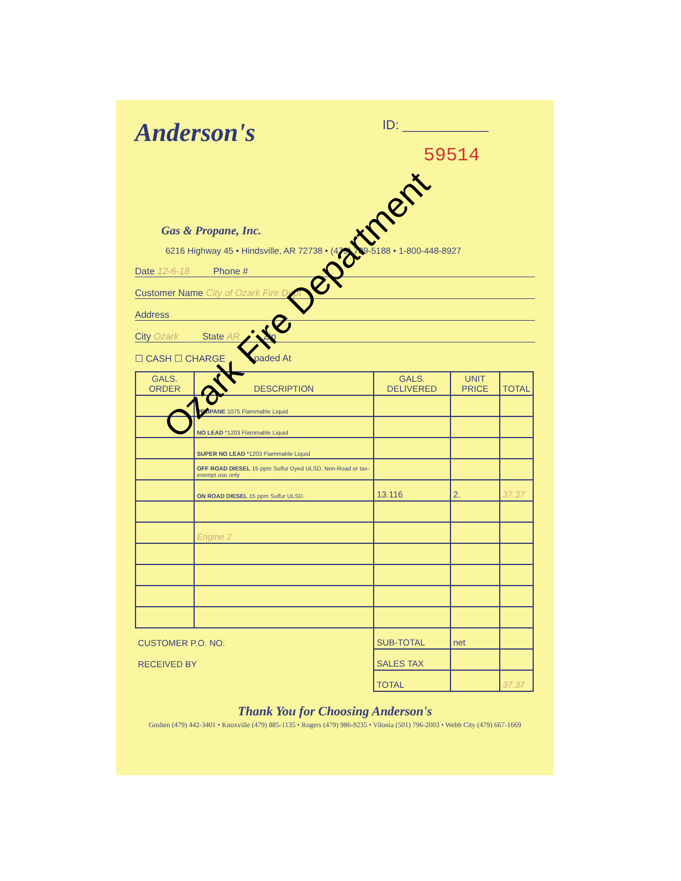Anderson's
Gas & Propane, Inc.
ID: ____________
59514
6216 Highway 45 • Hindsville, AR 72738 • (479) 789-5188 • 1-800-448-8927
Date 12-6-18 Phone #
Customer Name City of Ozark Fire Dept
Address
City Ozark State AR Zip
☐ CASH ☐ CHARGE Loaded At
| GALS. ORDER | DESCRIPTION | GALS. DELIVERED | UNIT PRICE | TOTAL |
| --- | --- | --- | --- | --- |
| | PROPANE 1075 Flammable Liquid | | | |
| | NO LEAD *1203 Flammable Liquid | | | |
| | SUPER NO LEAD *1203 Flammable Liquid | | | |
| | OFF ROAD DIESEL 15 ppm Sulfur Dyed ULSD. Non-Road or tax-exempt use only | | | |
| | ON ROAD DIESEL 15 ppm Sulfur ULSD. | 13.116 | 2. | 37.37 |
| | Engine 2 | | | |
| CUSTOMER P.O. NO. | | SUB-TOTAL | net | |
| RECEIVED BY | | SALES TAX | | |
| | | TOTAL | | 37.37 |
Thank You for Choosing Anderson's
Goshen (479) 442-3401 • Knoxville (479) 885-1135 • Rogers (479) 986-9235 • Vilonia (501) 796-2003 • Webb City (479) 667-1669
Ozark Fire Department